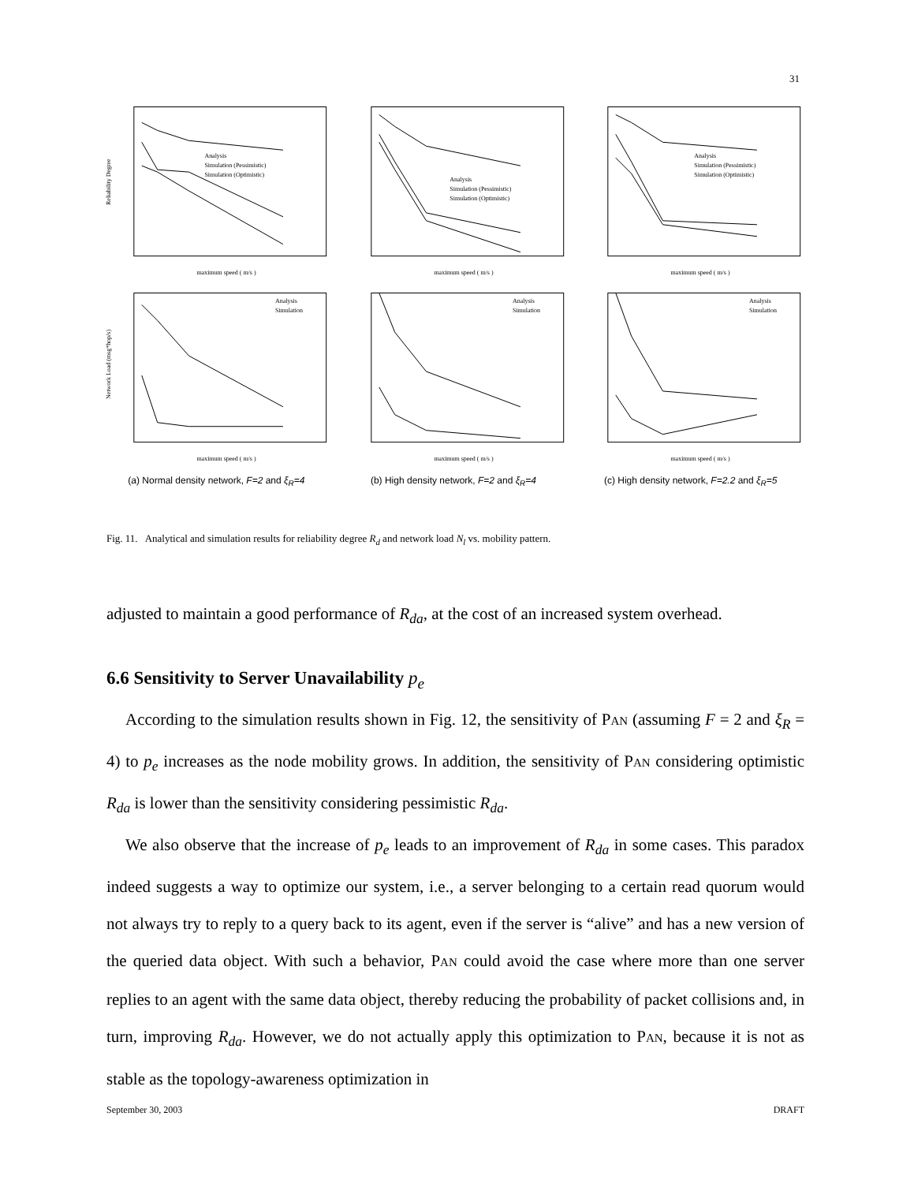31
Analysis
Simulation (Pessimistic)
Simulation (Optimistic)
maximum speed ( m/s )
Reliability Degree
Analysis
Simulation (Pessimistic)
Simulation (Optimistic)
maximum speed ( m/s )
Analysis
Simulation (Pessimistic)
Simulation (Optimistic)
maximum speed ( m/s )
Analysis
Simulation
maximum speed ( m/s )
Network Load (msg*hop/s)
Analysis
Simulation
maximum speed ( m/s )
Analysis
Simulation
maximum speed ( m/s )
(a) Normal density network, F=2 and ξ<sub>R</sub>=4
(b) High density network, F=2 and ξ<sub>R</sub>=4
(c) High density network, F=2.2 and ξ<sub>R</sub>=5
Fig. 11. Analytical and simulation results for reliability degree R<sub>d</sub> and network load N<sub>l</sub> vs. mobility pattern.
adjusted to maintain a good performance of R<sub>da</sub>, at the cost of an increased system overhead.
6.6 Sensitivity to Server Unavailability p<sub>e</sub>
According to the simulation results shown in Fig. 12, the sensitivity of PAN (assuming F = 2 and ξ<sub>R</sub> = 4) to p<sub>e</sub> increases as the node mobility grows. In addition, the sensitivity of PAN considering optimistic R<sub>da</sub> is lower than the sensitivity considering pessimistic R<sub>da</sub>.
We also observe that the increase of p<sub>e</sub> leads to an improvement of R<sub>da</sub> in some cases. This paradox indeed suggests a way to optimize our system, i.e., a server belonging to a certain read quorum would not always try to reply to a query back to its agent, even if the server is “alive” and has a new version of the queried data object. With such a behavior, PAN could avoid the case where more than one server replies to an agent with the same data object, thereby reducing the probability of packet collisions and, in turn, improving R<sub>da</sub>. However, we do not actually apply this optimization to PAN, because it is not as stable as the topology-awareness optimization in
September 30, 2003 DRAFT